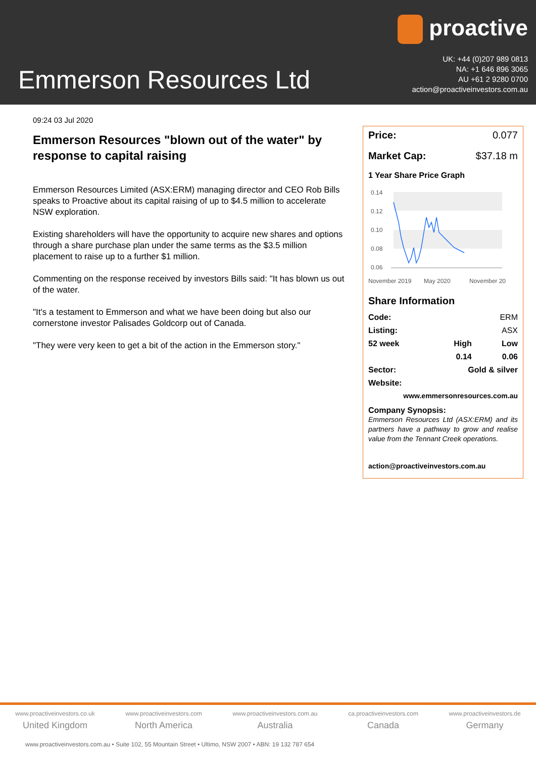Emmerson Resources Ltd
proactive
UK: +44 (0)207 989 0813
NA: +1 646 896 3065
AU +61 2 9280 0700
action@proactiveinvestors.com.au
09:24 03 Jul 2020
Emmerson Resources "blown out of the water" by response to capital raising
Emmerson Resources Limited (ASX:ERM) managing director and CEO Rob Bills speaks to Proactive about its capital raising of up to $4.5 million to accelerate NSW exploration.
Existing shareholders will have the opportunity to acquire new shares and options through a share purchase plan under the same terms as the $3.5 million placement to raise up to a further $1 million.
Commenting on the response received by investors Bills said: "It has blown us out of the water.
"It's a testament to Emmerson and what we have been doing but also our cornerstone investor Palisades Goldcorp out of Canada.
"They were very keen to get a bit of the action in the Emmerson story."
Price: 0.077
Market Cap: $37.18 m
1 Year Share Price Graph
0.14
0.12
0.10
0.08
0.06
November 2019
May 2020
November 20
Share Information
| Code: | | ERM |
| Listing: | | ASX |
| 52 week | High | Low |
| | 0.14 | 0.06 |
| Sector: | Gold & silver | |
| Website: | | |
| www.emmersonresources.com.au | | |
Company Synopsis:
Emmerson Resources Ltd (ASX:ERM) and its partners have a pathway to grow and realise value from the Tennant Creek operations.
action@proactiveinvestors.com.au
www.proactiveinvestors.co.uk
United Kingdom
www.proactiveinvestors.com
North America
www.proactiveinvestors.com.au
Australia
ca.proactiveinvestors.com
Canada
www.proactiveinvestors.de
Germany
www.proactiveinvestors.com.au • Suite 102, 55 Mountain Street • Ultimo, NSW 2007 • ABN: 19 132 787 654